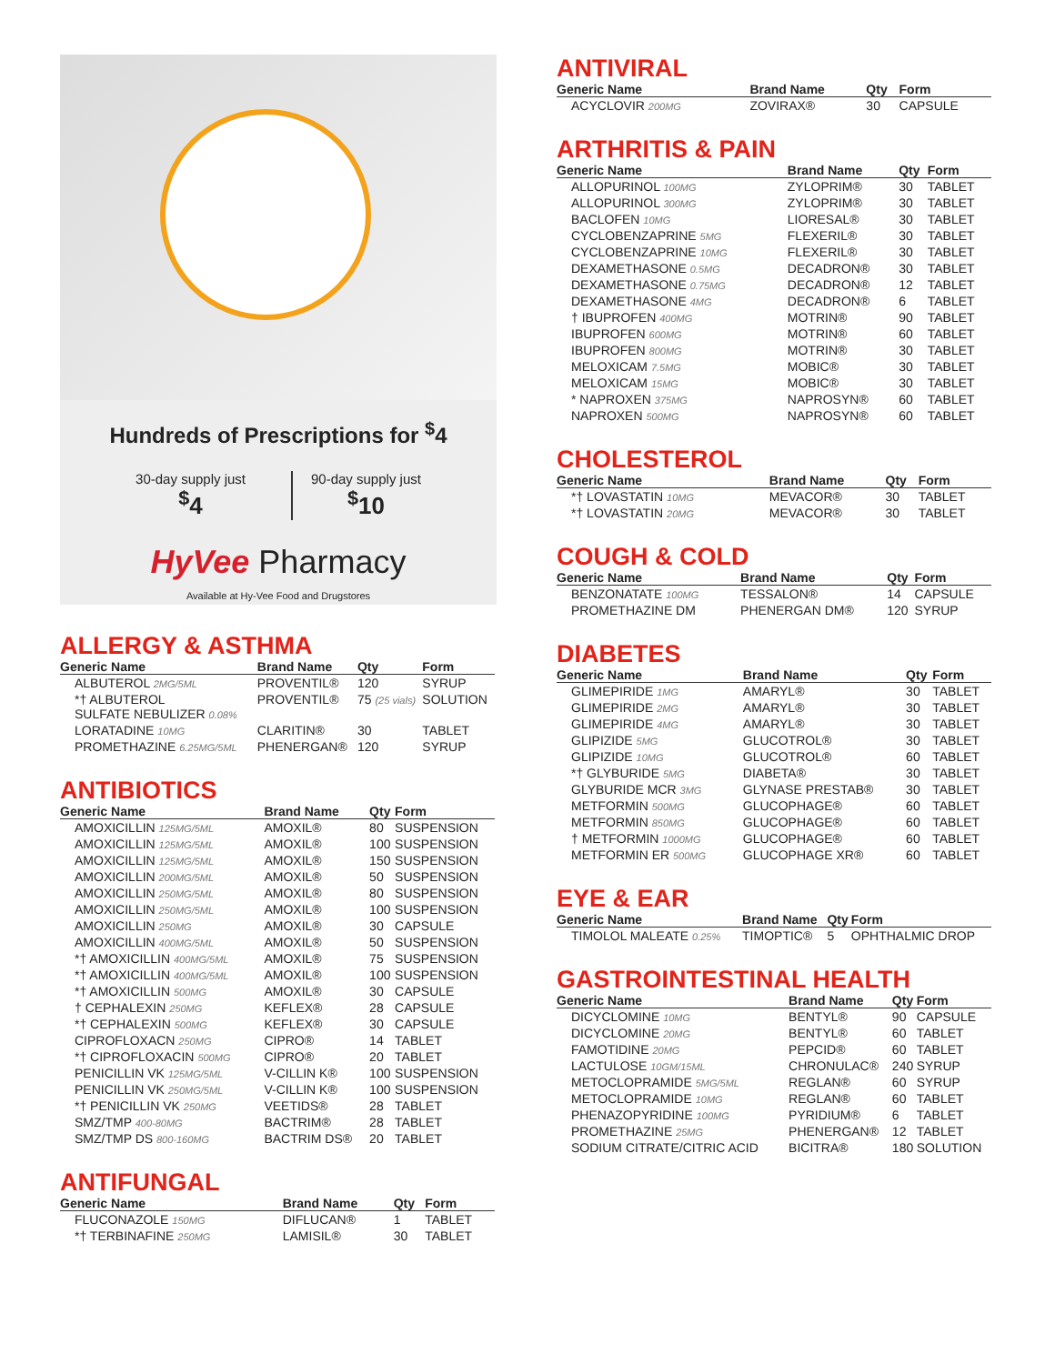Hundreds of Prescriptions for <sup>$</sup>4
30-day supply just
<sup>$</sup>4
90-day supply just
<sup>$</sup>10
HyVee Pharmacy
Available at Hy-Vee Food and Drugstores
ALLERGY & ASTHMA
| Generic Name | Brand Name | Qty | Form |
| --- | --- | --- | --- |
| ALBUTEROL 2MG/5ML | PROVENTIL® | 120 | SYRUP |
| *† ALBUTEROL SULFATE NEBULIZER 0.08% | PROVENTIL® | 75 (25 vials) | SOLUTION |
| LORATADINE 10MG | CLARITIN® | 30 | TABLET |
| PROMETHAZINE 6.25MG/5ML | PHENERGAN® | 120 | SYRUP |
ANTIBIOTICS
| Generic Name | Brand Name | Qty | Form |
| --- | --- | --- | --- |
| AMOXICILLIN 125MG/5ML | AMOXIL® | 80 | SUSPENSION |
| AMOXICILLIN 125MG/5ML | AMOXIL® | 100 | SUSPENSION |
| AMOXICILLIN 125MG/5ML | AMOXIL® | 150 | SUSPENSION |
| AMOXICILLIN 200MG/5ML | AMOXIL® | 50 | SUSPENSION |
| AMOXICILLIN 250MG/5ML | AMOXIL® | 80 | SUSPENSION |
| AMOXICILLIN 250MG/5ML | AMOXIL® | 100 | SUSPENSION |
| AMOXICILLIN 250MG | AMOXIL® | 30 | CAPSULE |
| AMOXICILLIN 400MG/5ML | AMOXIL® | 50 | SUSPENSION |
| *† AMOXICILLIN 400MG/5ML | AMOXIL® | 75 | SUSPENSION |
| *† AMOXICILLIN 400MG/5ML | AMOXIL® | 100 | SUSPENSION |
| *† AMOXICILLIN 500MG | AMOXIL® | 30 | CAPSULE |
| † CEPHALEXIN 250MG | KEFLEX® | 28 | CAPSULE |
| *† CEPHALEXIN 500MG | KEFLEX® | 30 | CAPSULE |
| CIPROFLOXACN 250MG | CIPRO® | 14 | TABLET |
| *† CIPROFLOXACIN 500MG | CIPRO® | 20 | TABLET |
| PENICILLIN VK 125MG/5ML | V-CILLIN K® | 100 | SUSPENSION |
| PENICILLIN VK 250MG/5ML | V-CILLIN K® | 100 | SUSPENSION |
| *† PENICILLIN VK 250MG | VEETIDS® | 28 | TABLET |
| SMZ/TMP 400-80MG | BACTRIM® | 28 | TABLET |
| SMZ/TMP DS 800-160MG | BACTRIM DS® | 20 | TABLET |
ANTIFUNGAL
| Generic Name | Brand Name | Qty | Form |
| --- | --- | --- | --- |
| FLUCONAZOLE 150MG | DIFLUCAN® | 1 | TABLET |
| *† TERBINAFINE 250MG | LAMISIL® | 30 | TABLET |
ANTIVIRAL
| Generic Name | Brand Name | Qty | Form |
| --- | --- | --- | --- |
| ACYCLOVIR 200MG | ZOVIRAX® | 30 | CAPSULE |
ARTHRITIS & PAIN
| Generic Name | Brand Name | Qty | Form |
| --- | --- | --- | --- |
| ALLOPURINOL 100MG | ZYLOPRIM® | 30 | TABLET |
| ALLOPURINOL 300MG | ZYLOPRIM® | 30 | TABLET |
| BACLOFEN 10MG | LIORESAL® | 30 | TABLET |
| CYCLOBENZAPRINE 5MG | FLEXERIL® | 30 | TABLET |
| CYCLOBENZAPRINE 10MG | FLEXERIL® | 30 | TABLET |
| DEXAMETHASONE 0.5MG | DECADRON® | 30 | TABLET |
| DEXAMETHASONE 0.75MG | DECADRON® | 12 | TABLET |
| DEXAMETHASONE 4MG | DECADRON® | 6 | TABLET |
| † IBUPROFEN 400MG | MOTRIN® | 90 | TABLET |
| IBUPROFEN 600MG | MOTRIN® | 60 | TABLET |
| IBUPROFEN 800MG | MOTRIN® | 30 | TABLET |
| MELOXICAM 7.5MG | MOBIC® | 30 | TABLET |
| MELOXICAM 15MG | MOBIC® | 30 | TABLET |
| * NAPROXEN 375MG | NAPROSYN® | 60 | TABLET |
| NAPROXEN 500MG | NAPROSYN® | 60 | TABLET |
CHOLESTEROL
| Generic Name | Brand Name | Qty | Form |
| --- | --- | --- | --- |
| *† LOVASTATIN 10MG | MEVACOR® | 30 | TABLET |
| *† LOVASTATIN 20MG | MEVACOR® | 30 | TABLET |
COUGH & COLD
| Generic Name | Brand Name | Qty | Form |
| --- | --- | --- | --- |
| BENZONATATE 100MG | TESSALON® | 14 | CAPSULE |
| PROMETHAZINE DM | PHENERGAN DM® | 120 | SYRUP |
DIABETES
| Generic Name | Brand Name | Qty | Form |
| --- | --- | --- | --- |
| GLIMEPIRIDE 1MG | AMARYL® | 30 | TABLET |
| GLIMEPIRIDE 2MG | AMARYL® | 30 | TABLET |
| GLIMEPIRIDE 4MG | AMARYL® | 30 | TABLET |
| GLIPIZIDE 5MG | GLUCOTROL® | 30 | TABLET |
| GLIPIZIDE 10MG | GLUCOTROL® | 60 | TABLET |
| *† GLYBURIDE 5MG | DIABETA® | 30 | TABLET |
| GLYBURIDE MCR 3MG | GLYNASE PRESTAB® | 30 | TABLET |
| METFORMIN 500MG | GLUCOPHAGE® | 60 | TABLET |
| METFORMIN 850MG | GLUCOPHAGE® | 60 | TABLET |
| † METFORMIN 1000MG | GLUCOPHAGE® | 60 | TABLET |
| METFORMIN ER 500MG | GLUCOPHAGE XR® | 60 | TABLET |
EYE & EAR
| Generic Name | Brand Name | Qty | Form |
| --- | --- | --- | --- |
| TIMOLOL MALEATE 0.25% | TIMOPTIC® | 5 | OPHTHALMIC DROP |
GASTROINTESTINAL HEALTH
| Generic Name | Brand Name | Qty | Form |
| --- | --- | --- | --- |
| DICYCLOMINE 10MG | BENTYL® | 90 | CAPSULE |
| DICYCLOMINE 20MG | BENTYL® | 60 | TABLET |
| FAMOTIDINE 20MG | PEPCID® | 60 | TABLET |
| LACTULOSE 10GM/15ML | CHRONULAC® | 240 | SYRUP |
| METOCLOPRAMIDE 5MG/5ML | REGLAN® | 60 | SYRUP |
| METOCLOPRAMIDE 10MG | REGLAN® | 60 | TABLET |
| PHENAZOPYRIDINE 100MG | PYRIDIUM® | 6 | TABLET |
| PROMETHAZINE 25MG | PHENERGAN® | 12 | TABLET |
| SODIUM CITRATE/CITRIC ACID | BICITRA® | 180 | SOLUTION |